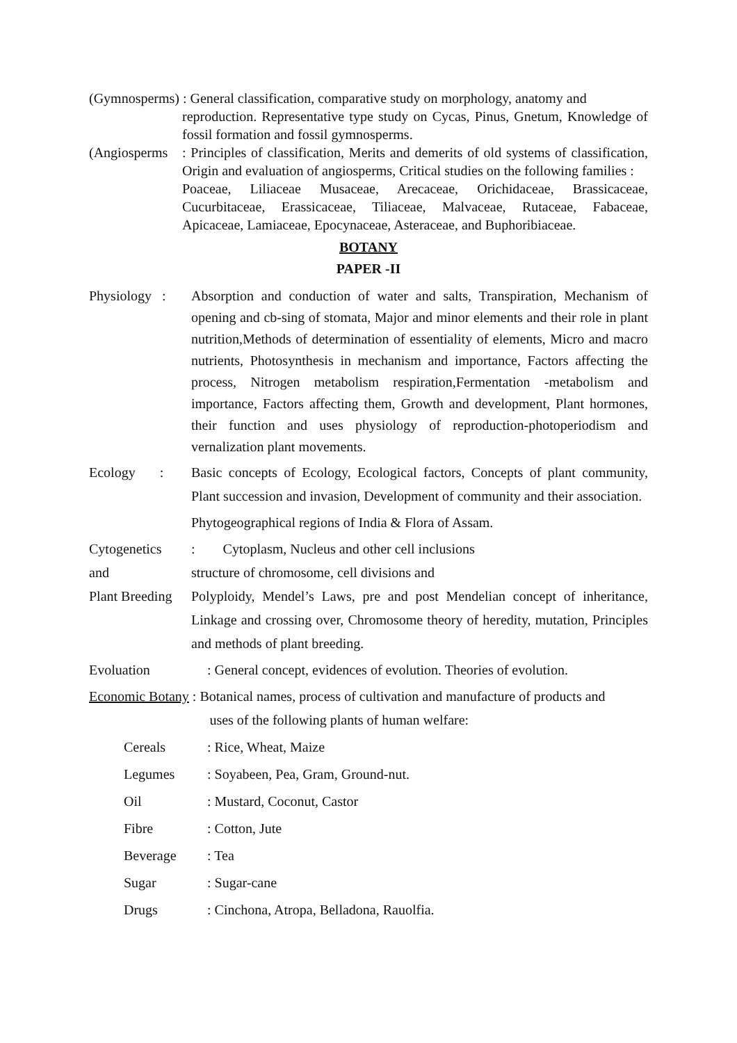(Gymnosperms) : General classification, comparative study on morphology, anatomy and
reproduction. Representative type study on Cycas, Pinus, Gnetum, Knowledge of fossil formation and fossil gymnosperms.
(Angiosperms
: Principles of classification, Merits and demerits of old systems of classification, Origin and evaluation of angiosperms, Critical studies on the following families :
Poaceae, Liliaceae Musaceae, Arecaceae, Orichidaceae, Brassicaceae, Cucurbitaceae, Erassicaceae, Tiliaceae, Malvaceae, Rutaceae, Fabaceae, Apicaceae, Lamiaceae, Epocynaceae, Asteraceae, and Buphoribiaceae.
BOTANY
PAPER -II
Physiology :
Absorption and conduction of water and salts, Transpiration, Mechanism of opening and cb-sing of stomata, Major and minor elements and their role in plant nutrition,Methods of determination of essentiality of elements, Micro and macro nutrients, Photosynthesis in mechanism and importance, Factors affecting the process, Nitrogen metabolism respiration,Fermentation -metabolism and importance, Factors affecting them, Growth and development, Plant hormones, their function and uses physiology of reproduction-photoperiodism and vernalization plant movements.
Ecology :
Basic concepts of Ecology, Ecological factors, Concepts of plant community, Plant succession and invasion, Development of community and their association.
Phytogeographical regions of India & Flora of Assam.
Cytogenetics
and
Plant Breeding
: Cytoplasm, Nucleus and other cell inclusions
structure of chromosome, cell divisions and
Polyploidy, Mendel’s Laws, pre and post Mendelian concept of inheritance, Linkage and crossing over, Chromosome theory of heredity, mutation, Principles and methods of plant breeding.
Evoluation : General concept, evidences of evolution. Theories of evolution.
Economic Botany : Botanical names, process of cultivation and manufacture of products and
uses of the following plants of human welfare:
Cereals: Rice, Wheat, Maize
Legumes: Soyabeen, Pea, Gram, Ground-nut.
Oil: Mustard, Coconut, Castor
Fibre: Cotton, Jute
Beverage: Tea
Sugar: Sugar-cane
Drugs: Cinchona, Atropa, Belladona, Rauolfia.